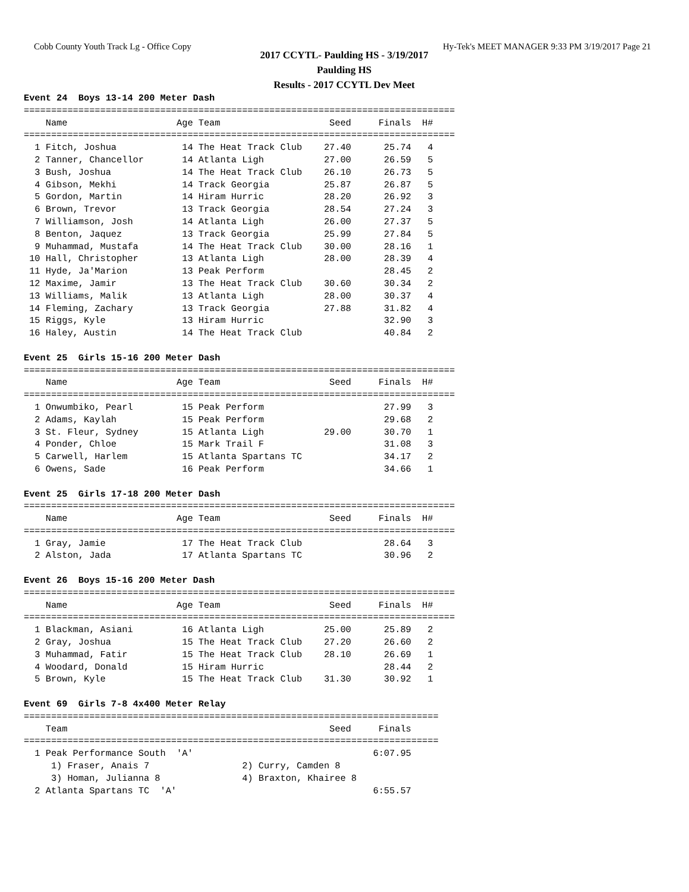Cobb County Youth Track Lg - Office Copy Hy-Tek's MEET MANAGER 9:33 PM 3/19/2017 Page 21
2017 CCYTL- Paulding HS - 3/19/2017
Paulding HS
Results - 2017 CCYTL Dev Meet
Event 24  Boys 13-14 200 Meter Dash
===============================================================================
    Name                    Age Team                    Seed     Finals  H#
===============================================================================
  1 Fitch, Joshua            14 The Heat Track Club    27.40      25.74   4
  2 Tanner, Chancellor       14 Atlanta Ligh           27.00      26.59   5
  3 Bush, Joshua             14 The Heat Track Club    26.10      26.73   5
  4 Gibson, Mekhi            14 Track Georgia          25.87      26.87   5
  5 Gordon, Martin           14 Hiram Hurric           28.20      26.92   3
  6 Brown, Trevor            13 Track Georgia          28.54      27.24   3
  7 Williamson, Josh         14 Atlanta Ligh           26.00      27.37   5
  8 Benton, Jaquez           13 Track Georgia          25.99      27.84   5
  9 Muhammad, Mustafa        14 The Heat Track Club    30.00      28.16   1
 10 Hall, Christopher        13 Atlanta Ligh           28.00      28.39   4
 11 Hyde, Ja'Marion          13 Peak Perform                      28.45   2
 12 Maxime, Jamir            13 The Heat Track Club    30.60      30.34   2
 13 Williams, Malik          13 Atlanta Ligh           28.00      30.37   4
 14 Fleming, Zachary         13 Track Georgia          27.88      31.82   4
 15 Riggs, Kyle              13 Hiram Hurric                      32.90   3
 16 Haley, Austin            14 The Heat Track Club               40.84   2
 
Event 25  Girls 15-16 200 Meter Dash
===============================================================================
    Name                    Age Team                    Seed     Finals  H#
===============================================================================
  1 Onwumbiko, Pearl         15 Peak Perform                      27.99   3
  2 Adams, Kaylah            15 Peak Perform                      29.68   2
  3 St. Fleur, Sydney        15 Atlanta Ligh           29.00      30.70   1
  4 Ponder, Chloe            15 Mark Trail F                      31.08   3
  5 Carwell, Harlem          15 Atlanta Spartans TC               34.17   2
  6 Owens, Sade              16 Peak Perform                      34.66   1
 
Event 25  Girls 17-18 200 Meter Dash
===============================================================================
    Name                    Age Team                    Seed     Finals  H#
===============================================================================
  1 Gray, Jamie              17 The Heat Track Club               28.64   3
  2 Alston, Jada             17 Atlanta Spartans TC               30.96   2
 
Event 26  Boys 15-16 200 Meter Dash
===============================================================================
    Name                    Age Team                    Seed     Finals  H#
===============================================================================
  1 Blackman, Asiani         16 Atlanta Ligh           25.00      25.89   2
  2 Gray, Joshua             15 The Heat Track Club    27.20      26.60   2
  3 Muhammad, Fatir          15 The Heat Track Club    28.10      26.69   1
  4 Woodard, Donald          15 Hiram Hurric                      28.44   2
  5 Brown, Kyle              15 The Heat Track Club    31.30      30.92   1
 
Event 69  Girls 7-8 4x400 Meter Relay
============================================================================
    Team                                                Seed     Finals
============================================================================
  1 Peak Performance South  'A'                                 6:07.95
     1) Fraser, Anais 7                 2) Curry, Camden 8
     3) Homan, Julianna 8               4) Braxton, Khairee 8
  2 Atlanta Spartans TC  'A'                                    6:55.57